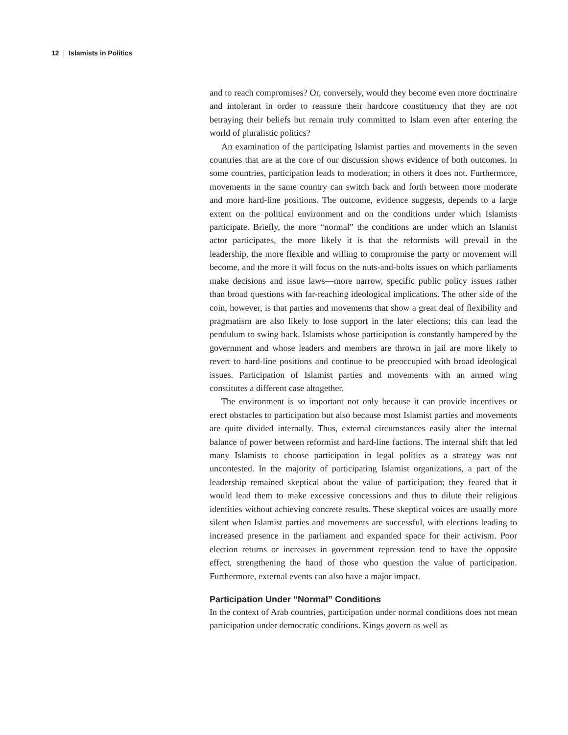12 | Islamists in Politics
and to reach compromises? Or, conversely, would they become even more doctrinaire and intolerant in order to reassure their hardcore constituency that they are not betraying their beliefs but remain truly committed to Islam even after entering the world of pluralistic politics?
An examination of the participating Islamist parties and movements in the seven countries that are at the core of our discussion shows evidence of both outcomes. In some countries, participation leads to moderation; in others it does not. Furthermore, movements in the same country can switch back and forth between more moderate and more hard-line positions. The outcome, evidence suggests, depends to a large extent on the political environment and on the conditions under which Islamists participate. Briefly, the more “normal” the conditions are under which an Islamist actor participates, the more likely it is that the reformists will prevail in the leadership, the more flexible and willing to compromise the party or movement will become, and the more it will focus on the nuts-and-bolts issues on which parliaments make decisions and issue laws—more narrow, specific public policy issues rather than broad questions with far-reaching ideological implications. The other side of the coin, however, is that parties and movements that show a great deal of flexibility and pragmatism are also likely to lose support in the later elections; this can lead the pendulum to swing back. Islamists whose participation is constantly hampered by the government and whose leaders and members are thrown in jail are more likely to revert to hard-line positions and continue to be preoccupied with broad ideological issues. Participation of Islamist parties and movements with an armed wing constitutes a different case altogether.
The environment is so important not only because it can provide incentives or erect obstacles to participation but also because most Islamist parties and movements are quite divided internally. Thus, external circumstances easily alter the internal balance of power between reformist and hard-line factions. The internal shift that led many Islamists to choose participation in legal politics as a strategy was not uncontested. In the majority of participating Islamist organizations, a part of the leadership remained skeptical about the value of participation; they feared that it would lead them to make excessive concessions and thus to dilute their religious identities without achieving concrete results. These skeptical voices are usually more silent when Islamist parties and movements are successful, with elections leading to increased presence in the parliament and expanded space for their activism. Poor election returns or increases in government repression tend to have the opposite effect, strengthening the hand of those who question the value of participation. Furthermore, external events can also have a major impact.
Participation Under “Normal” Conditions
In the context of Arab countries, participation under normal conditions does not mean participation under democratic conditions. Kings govern as well as